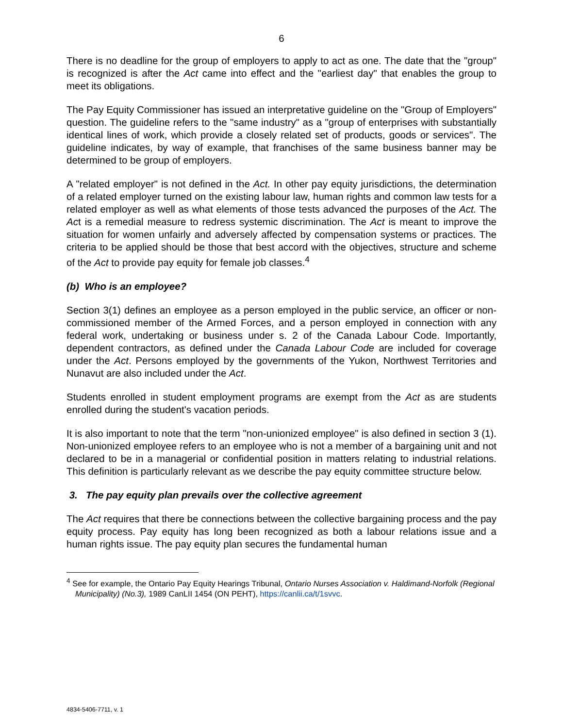6
There is no deadline for the group of employers to apply to act as one. The date that the "group" is recognized is after the Act came into effect and the "earliest day" that enables the group to meet its obligations.
The Pay Equity Commissioner has issued an interpretative guideline on the "Group of Employers" question. The guideline refers to the "same industry" as a "group of enterprises with substantially identical lines of work, which provide a closely related set of products, goods or services". The guideline indicates, by way of example, that franchises of the same business banner may be determined to be group of employers.
A "related employer" is not defined in the Act. In other pay equity jurisdictions, the determination of a related employer turned on the existing labour law, human rights and common law tests for a related employer as well as what elements of those tests advanced the purposes of the Act. The Act is a remedial measure to redress systemic discrimination. The Act is meant to improve the situation for women unfairly and adversely affected by compensation systems or practices. The criteria to be applied should be those that best accord with the objectives, structure and scheme of the Act to provide pay equity for female job classes.<sup>4</sup>
(b) Who is an employee?
Section 3(1) defines an employee as a person employed in the public service, an officer or non-commissioned member of the Armed Forces, and a person employed in connection with any federal work, undertaking or business under s. 2 of the Canada Labour Code. Importantly, dependent contractors, as defined under the Canada Labour Code are included for coverage under the Act. Persons employed by the governments of the Yukon, Northwest Territories and Nunavut are also included under the Act.
Students enrolled in student employment programs are exempt from the Act as are students enrolled during the student's vacation periods.
It is also important to note that the term "non-unionized employee" is also defined in section 3 (1). Non-unionized employee refers to an employee who is not a member of a bargaining unit and not declared to be in a managerial or confidential position in matters relating to industrial relations. This definition is particularly relevant as we describe the pay equity committee structure below.
3. The pay equity plan prevails over the collective agreement
The Act requires that there be connections between the collective bargaining process and the pay equity process. Pay equity has long been recognized as both a labour relations issue and a human rights issue. The pay equity plan secures the fundamental human
<sup>4</sup> See for example, the Ontario Pay Equity Hearings Tribunal, Ontario Nurses Association v. Haldimand-Norfolk (Regional Municipality) (No.3), 1989 CanLII 1454 (ON PEHT), https://canlii.ca/t/1svvc.
4834-5406-7711, v. 1